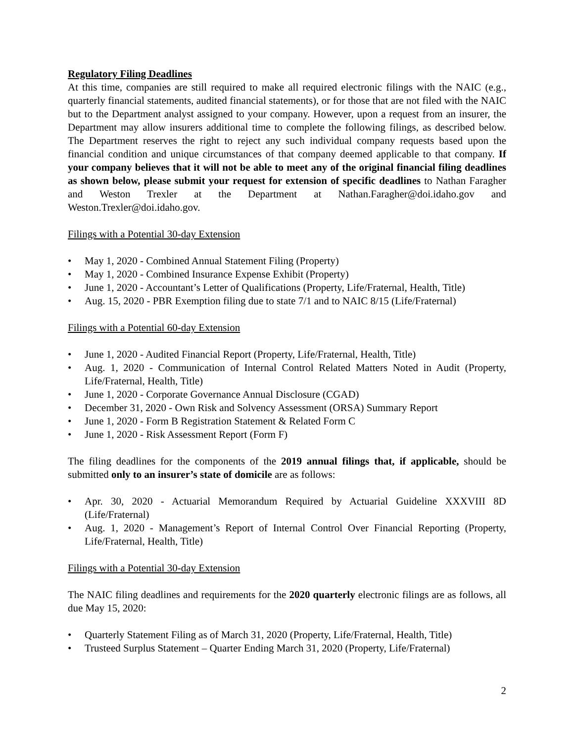Regulatory Filing Deadlines
At this time, companies are still required to make all required electronic filings with the NAIC (e.g., quarterly financial statements, audited financial statements), or for those that are not filed with the NAIC but to the Department analyst assigned to your company. However, upon a request from an insurer, the Department may allow insurers additional time to complete the following filings, as described below. The Department reserves the right to reject any such individual company requests based upon the financial condition and unique circumstances of that company deemed applicable to that company. If your company believes that it will not be able to meet any of the original financial filing deadlines as shown below, please submit your request for extension of specific deadlines to Nathan Faragher and Weston Trexler at the Department at Nathan.Faragher@doi.idaho.gov and Weston.Trexler@doi.idaho.gov.
Filings with a Potential 30-day Extension
• May 1, 2020 - Combined Annual Statement Filing (Property)
• May 1, 2020 - Combined Insurance Expense Exhibit (Property)
• June 1, 2020 - Accountant’s Letter of Qualifications (Property, Life/Fraternal, Health, Title)
• Aug. 15, 2020 - PBR Exemption filing due to state 7/1 and to NAIC 8/15 (Life/Fraternal)
Filings with a Potential 60-day Extension
• June 1, 2020 - Audited Financial Report (Property, Life/Fraternal, Health, Title)
• Aug. 1, 2020 - Communication of Internal Control Related Matters Noted in Audit (Property, Life/Fraternal, Health, Title)
• June 1, 2020 - Corporate Governance Annual Disclosure (CGAD)
• December 31, 2020 - Own Risk and Solvency Assessment (ORSA) Summary Report
• June 1, 2020 - Form B Registration Statement & Related Form C
• June 1, 2020 - Risk Assessment Report (Form F)
The filing deadlines for the components of the 2019 annual filings that, if applicable, should be submitted only to an insurer’s state of domicile are as follows:
• Apr. 30, 2020 - Actuarial Memorandum Required by Actuarial Guideline XXXVIII 8D (Life/Fraternal)
• Aug. 1, 2020 - Management’s Report of Internal Control Over Financial Reporting (Property, Life/Fraternal, Health, Title)
Filings with a Potential 30-day Extension
The NAIC filing deadlines and requirements for the 2020 quarterly electronic filings are as follows, all due May 15, 2020:
• Quarterly Statement Filing as of March 31, 2020 (Property, Life/Fraternal, Health, Title)
• Trusteed Surplus Statement – Quarter Ending March 31, 2020 (Property, Life/Fraternal)
2